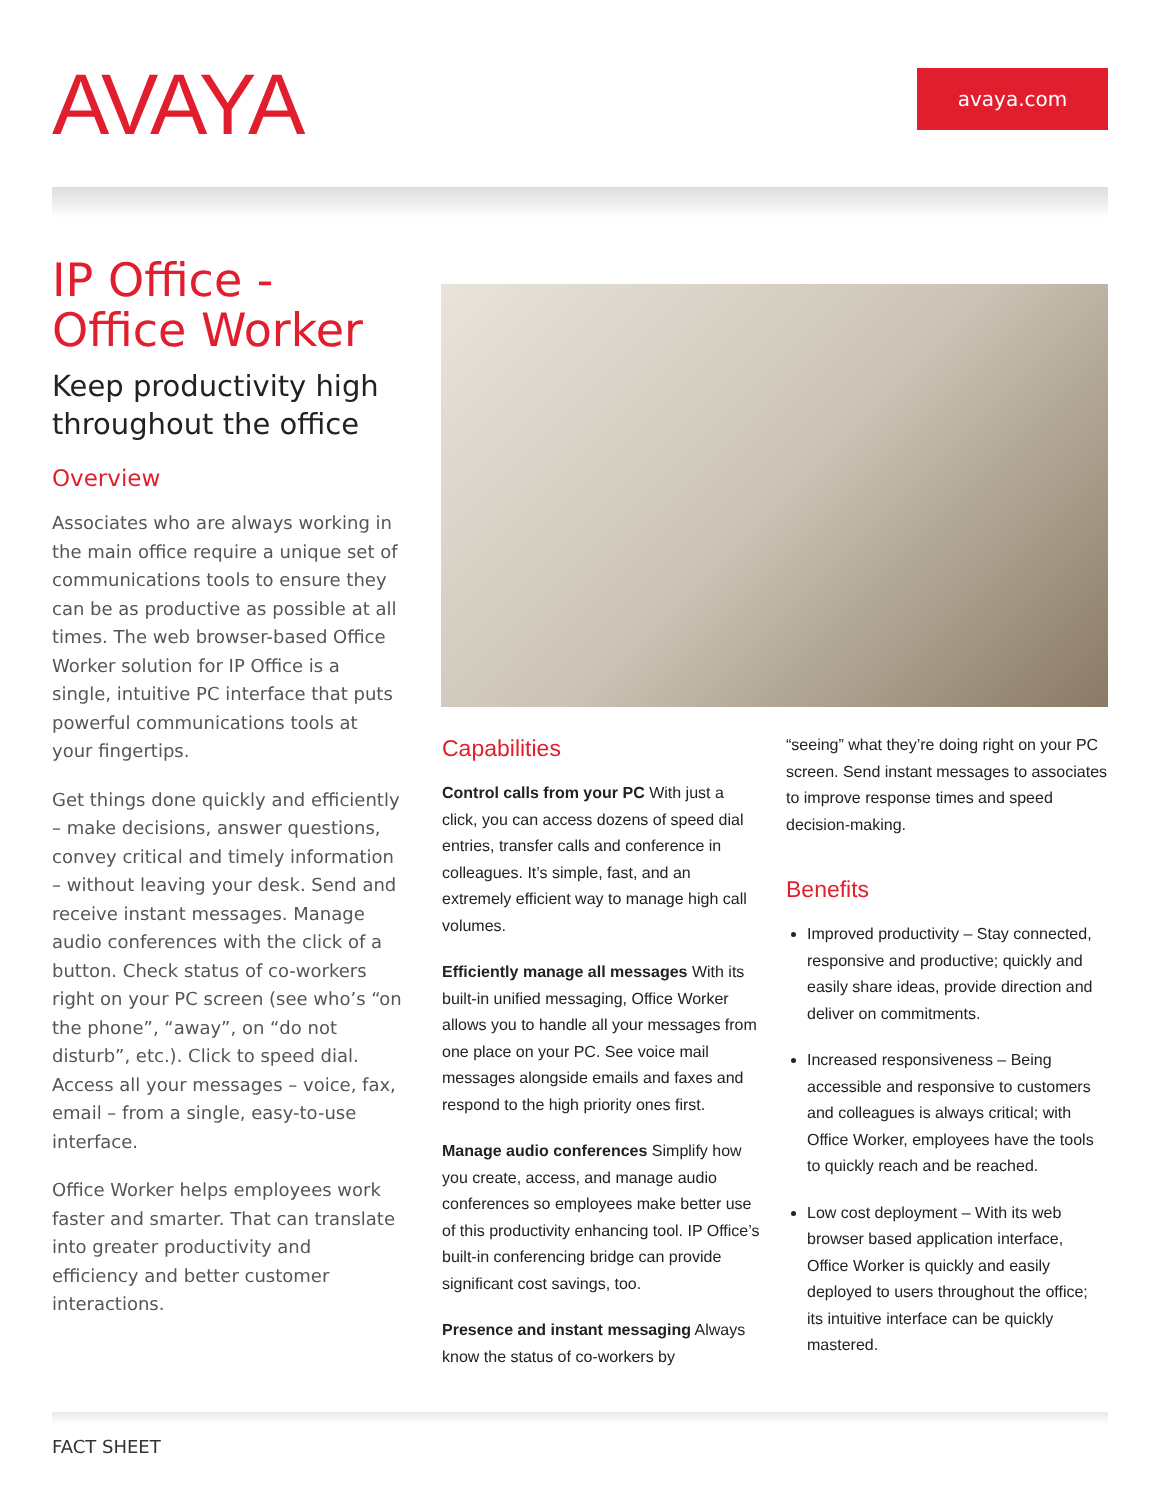AVAYA avaya.com
IP Office -
Office Worker
Keep productivity high throughout the office
Overview
Associates who are always working in the main office require a unique set of communications tools to ensure they can be as productive as possible at all times. The web browser-based Office Worker solution for IP Office is a single, intuitive PC interface that puts powerful communications tools at your fingertips.
Get things done quickly and efficiently – make decisions, answer questions, convey critical and timely information – without leaving your desk. Send and receive instant messages. Manage audio conferences with the click of a button. Check status of co-workers right on your PC screen (see who’s “on the phone”, “away”, on “do not disturb”, etc.). Click to speed dial. Access all your messages – voice, fax, email – from a single, easy-to-use interface.
Office Worker helps employees work faster and smarter. That can translate into greater productivity and efficiency and better customer interactions.
Capabilities
Control calls from your PC With just a click, you can access dozens of speed dial entries, transfer calls and conference in colleagues. It’s simple, fast, and an extremely efficient way to manage high call volumes.
Efficiently manage all messages With its built-in unified messaging, Office Worker allows you to handle all your messages from one place on your PC. See voice mail messages alongside emails and faxes and respond to the high priority ones first.
Manage audio conferences Simplify how you create, access, and manage audio conferences so employees make better use of this productivity enhancing tool. IP Office’s built-in conferencing bridge can provide significant cost savings, too.
Presence and instant messaging Always know the status of co-workers by
“seeing” what they’re doing right on your PC screen. Send instant messages to associates to improve response times and speed decision-making.
Benefits
Improved productivity – Stay connected, responsive and productive; quickly and easily share ideas, provide direction and deliver on commitments.
Increased responsiveness – Being accessible and responsive to customers and colleagues is always critical; with Office Worker, employees have the tools to quickly reach and be reached.
Low cost deployment – With its web browser based application interface, Office Worker is quickly and easily deployed to users throughout the office; its intuitive interface can be quickly mastered.
FACT SHEET